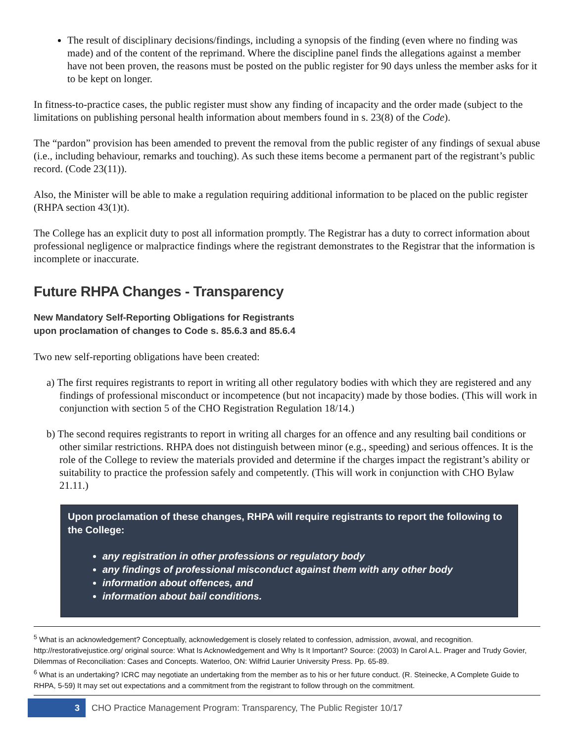The result of disciplinary decisions/findings, including a synopsis of the finding (even where no finding was made) and of the content of the reprimand. Where the discipline panel finds the allegations against a member have not been proven, the reasons must be posted on the public register for 90 days unless the member asks for it to be kept on longer.
In fitness-to-practice cases, the public register must show any finding of incapacity and the order made (subject to the limitations on publishing personal health information about members found in s. 23(8) of the Code).
The “pardon” provision has been amended to prevent the removal from the public register of any findings of sexual abuse (i.e., including behaviour, remarks and touching). As such these items become a permanent part of the registrant’s public record. (Code 23(11)).
Also, the Minister will be able to make a regulation requiring additional information to be placed on the public register (RHPA section 43(1)t).
The College has an explicit duty to post all information promptly. The Registrar has a duty to correct information about professional negligence or malpractice findings where the registrant demonstrates to the Registrar that the information is incomplete or inaccurate.
Future RHPA Changes - Transparency
New Mandatory Self-Reporting Obligations for Registrants
upon proclamation of changes to Code s. 85.6.3 and 85.6.4
Two new self-reporting obligations have been created:
a) The first requires registrants to report in writing all other regulatory bodies with which they are registered and any findings of professional misconduct or incompetence (but not incapacity) made by those bodies. (This will work in conjunction with section 5 of the CHO Registration Regulation 18/14.)
b) The second requires registrants to report in writing all charges for an offence and any resulting bail conditions or other similar restrictions. RHPA does not distinguish between minor (e.g., speeding) and serious offences. It is the role of the College to review the materials provided and determine if the charges impact the registrant’s ability or suitability to practice the profession safely and competently. (This will work in conjunction with CHO Bylaw 21.11.)
Upon proclamation of these changes, RHPA will require registrants to report the following to the College:
any registration in other professions or regulatory body
any findings of professional misconduct against them with any other body
information about offences, and
information about bail conditions.
<sup>5</sup> What is an acknowledgement? Conceptually, acknowledgement is closely related to confession, admission, avowal, and recognition. http://restorativejustice.org/ original source: What Is Acknowledgement and Why Is It Important? Source: (2003) In Carol A.L. Prager and Trudy Govier, Dilemmas of Reconciliation: Cases and Concepts. Waterloo, ON: Wilfrid Laurier University Press. Pp. 65-89.
<sup>6</sup> What is an undertaking? ICRC may negotiate an undertaking from the member as to his or her future conduct. (R. Steinecke, A Complete Guide to RHPA, 5-59) It may set out expectations and a commitment from the registrant to follow through on the commitment.
3 CHO Practice Management Program: Transparency, The Public Register 10/17